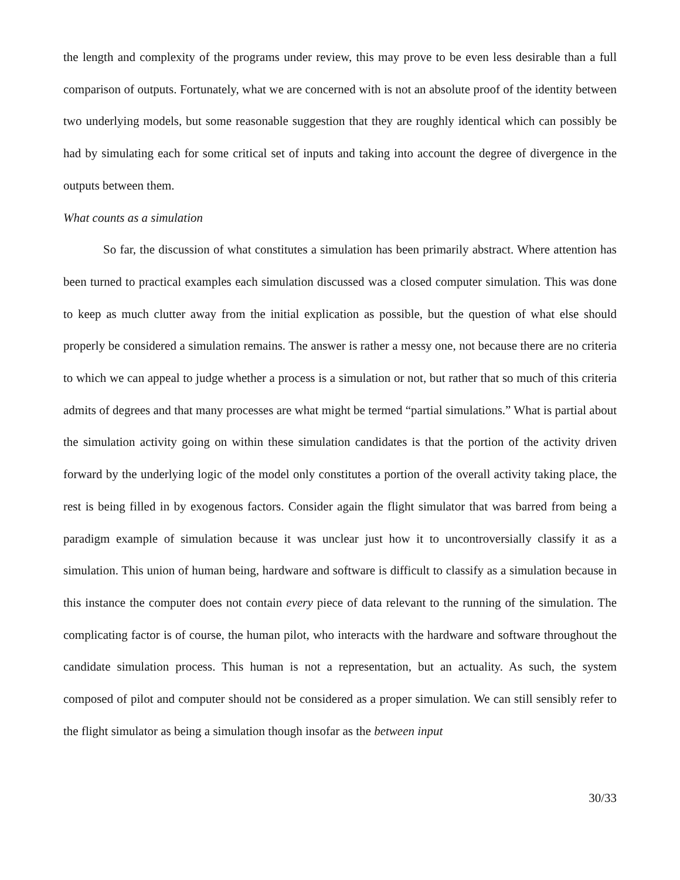the length and complexity of the programs under review, this may prove to be even less desirable than a full comparison of outputs. Fortunately, what we are concerned with is not an absolute proof of the identity between two underlying models, but some reasonable suggestion that they are roughly identical which can possibly be had by simulating each for some critical set of inputs and taking into account the degree of divergence in the outputs between them.
What counts as a simulation
So far, the discussion of what constitutes a simulation has been primarily abstract. Where attention has been turned to practical examples each simulation discussed was a closed computer simulation. This was done to keep as much clutter away from the initial explication as possible, but the question of what else should properly be considered a simulation remains. The answer is rather a messy one, not because there are no criteria to which we can appeal to judge whether a process is a simulation or not, but rather that so much of this criteria admits of degrees and that many processes are what might be termed “partial simulations.” What is partial about the simulation activity going on within these simulation candidates is that the portion of the activity driven forward by the underlying logic of the model only constitutes a portion of the overall activity taking place, the rest is being filled in by exogenous factors. Consider again the flight simulator that was barred from being a paradigm example of simulation because it was unclear just how it to uncontroversially classify it as a simulation. This union of human being, hardware and software is difficult to classify as a simulation because in this instance the computer does not contain every piece of data relevant to the running of the simulation. The complicating factor is of course, the human pilot, who interacts with the hardware and software throughout the candidate simulation process. This human is not a representation, but an actuality. As such, the system composed of pilot and computer should not be considered as a proper simulation. We can still sensibly refer to the flight simulator as being a simulation though insofar as the between input
30/33